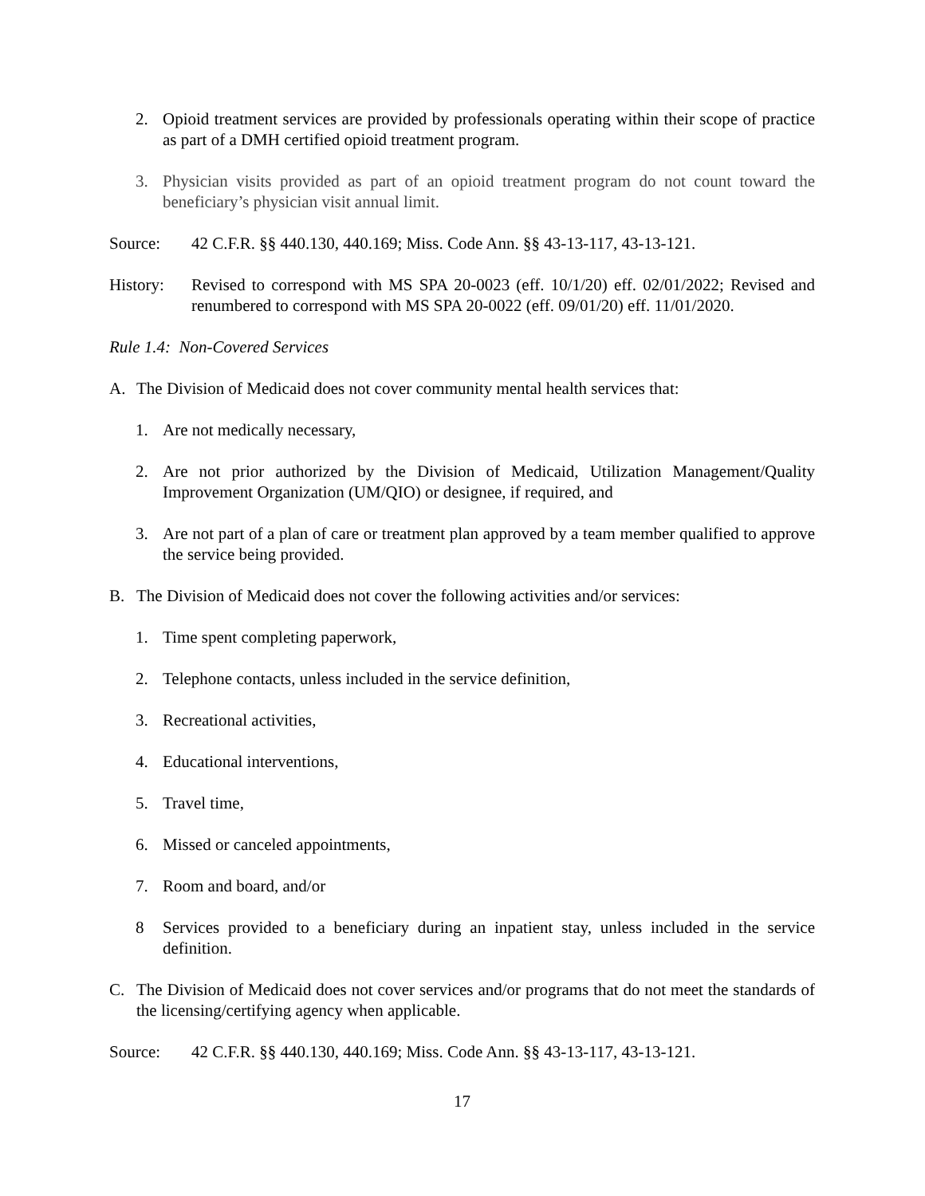2. Opioid treatment services are provided by professionals operating within their scope of practice as part of a DMH certified opioid treatment program.
3. Physician visits provided as part of an opioid treatment program do not count toward the beneficiary’s physician visit annual limit.
Source: 42 C.F.R. §§ 440.130, 440.169; Miss. Code Ann. §§ 43-13-117, 43-13-121.
History: Revised to correspond with MS SPA 20-0023 (eff. 10/1/20) eff. 02/01/2022; Revised and renumbered to correspond with MS SPA 20-0022 (eff. 09/01/20) eff. 11/01/2020.
Rule 1.4: Non-Covered Services
A. The Division of Medicaid does not cover community mental health services that:
1. Are not medically necessary,
2. Are not prior authorized by the Division of Medicaid, Utilization Management/Quality Improvement Organization (UM/QIO) or designee, if required, and
3. Are not part of a plan of care or treatment plan approved by a team member qualified to approve the service being provided.
B. The Division of Medicaid does not cover the following activities and/or services:
1. Time spent completing paperwork,
2. Telephone contacts, unless included in the service definition,
3. Recreational activities,
4. Educational interventions,
5. Travel time,
6. Missed or canceled appointments,
7. Room and board, and/or
8 Services provided to a beneficiary during an inpatient stay, unless included in the service definition.
C. The Division of Medicaid does not cover services and/or programs that do not meet the standards of the licensing/certifying agency when applicable.
Source: 42 C.F.R. §§ 440.130, 440.169; Miss. Code Ann. §§ 43-13-117, 43-13-121.
17